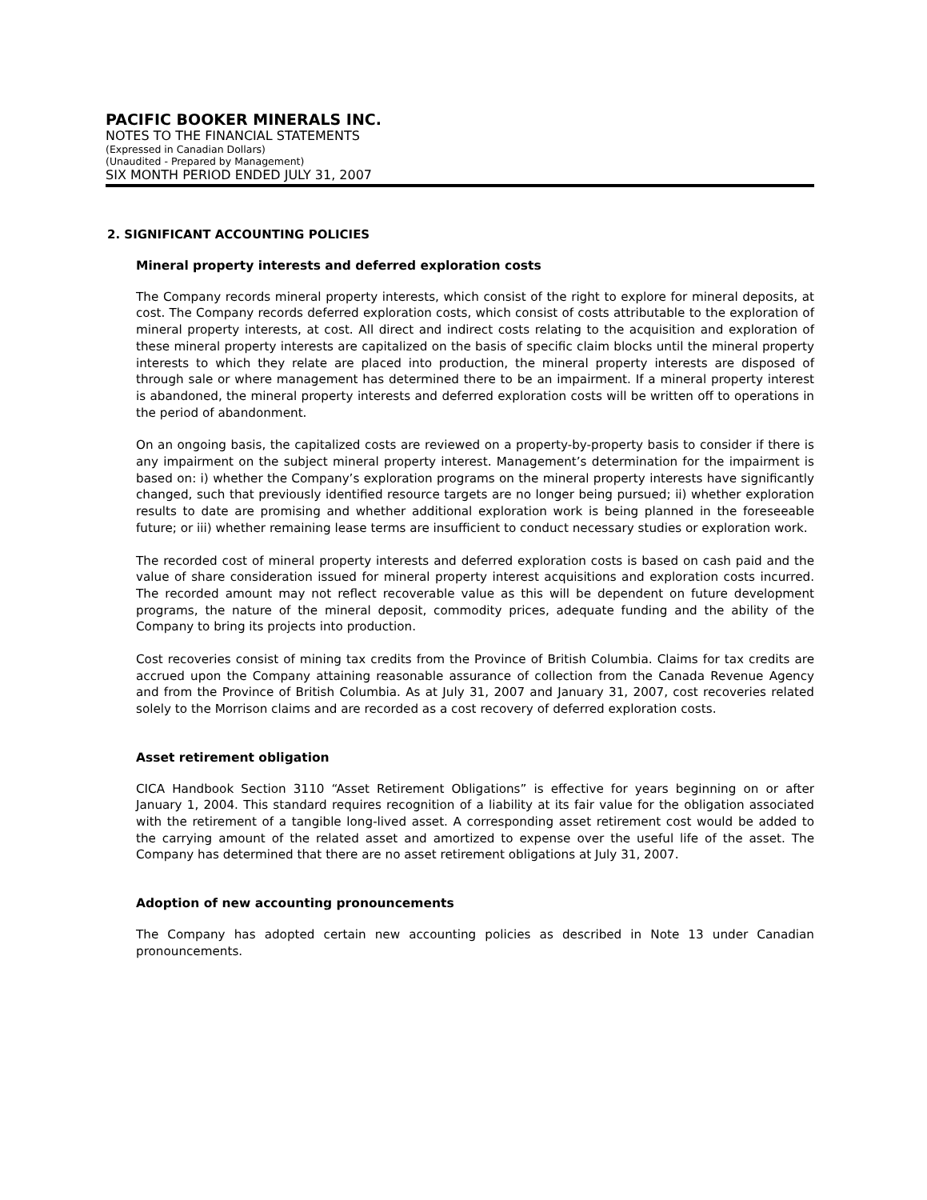PACIFIC BOOKER MINERALS INC.
NOTES TO THE FINANCIAL STATEMENTS
(Expressed in Canadian Dollars)
(Unaudited - Prepared by Management)
SIX MONTH PERIOD ENDED JULY 31, 2007
2. SIGNIFICANT ACCOUNTING POLICIES
Mineral property interests and deferred exploration costs
The Company records mineral property interests, which consist of the right to explore for mineral deposits, at cost. The Company records deferred exploration costs, which consist of costs attributable to the exploration of mineral property interests, at cost. All direct and indirect costs relating to the acquisition and exploration of these mineral property interests are capitalized on the basis of specific claim blocks until the mineral property interests to which they relate are placed into production, the mineral property interests are disposed of through sale or where management has determined there to be an impairment. If a mineral property interest is abandoned, the mineral property interests and deferred exploration costs will be written off to operations in the period of abandonment.
On an ongoing basis, the capitalized costs are reviewed on a property-by-property basis to consider if there is any impairment on the subject mineral property interest. Management’s determination for the impairment is based on: i) whether the Company’s exploration programs on the mineral property interests have significantly changed, such that previously identified resource targets are no longer being pursued; ii) whether exploration results to date are promising and whether additional exploration work is being planned in the foreseeable future; or iii) whether remaining lease terms are insufficient to conduct necessary studies or exploration work.
The recorded cost of mineral property interests and deferred exploration costs is based on cash paid and the value of share consideration issued for mineral property interest acquisitions and exploration costs incurred. The recorded amount may not reflect recoverable value as this will be dependent on future development programs, the nature of the mineral deposit, commodity prices, adequate funding and the ability of the Company to bring its projects into production.
Cost recoveries consist of mining tax credits from the Province of British Columbia. Claims for tax credits are accrued upon the Company attaining reasonable assurance of collection from the Canada Revenue Agency and from the Province of British Columbia. As at July 31, 2007 and January 31, 2007, cost recoveries related solely to the Morrison claims and are recorded as a cost recovery of deferred exploration costs.
Asset retirement obligation
CICA Handbook Section 3110 “Asset Retirement Obligations” is effective for years beginning on or after January 1, 2004. This standard requires recognition of a liability at its fair value for the obligation associated with the retirement of a tangible long-lived asset. A corresponding asset retirement cost would be added to the carrying amount of the related asset and amortized to expense over the useful life of the asset. The Company has determined that there are no asset retirement obligations at July 31, 2007.
Adoption of new accounting pronouncements
The Company has adopted certain new accounting policies as described in Note 13 under Canadian pronouncements.